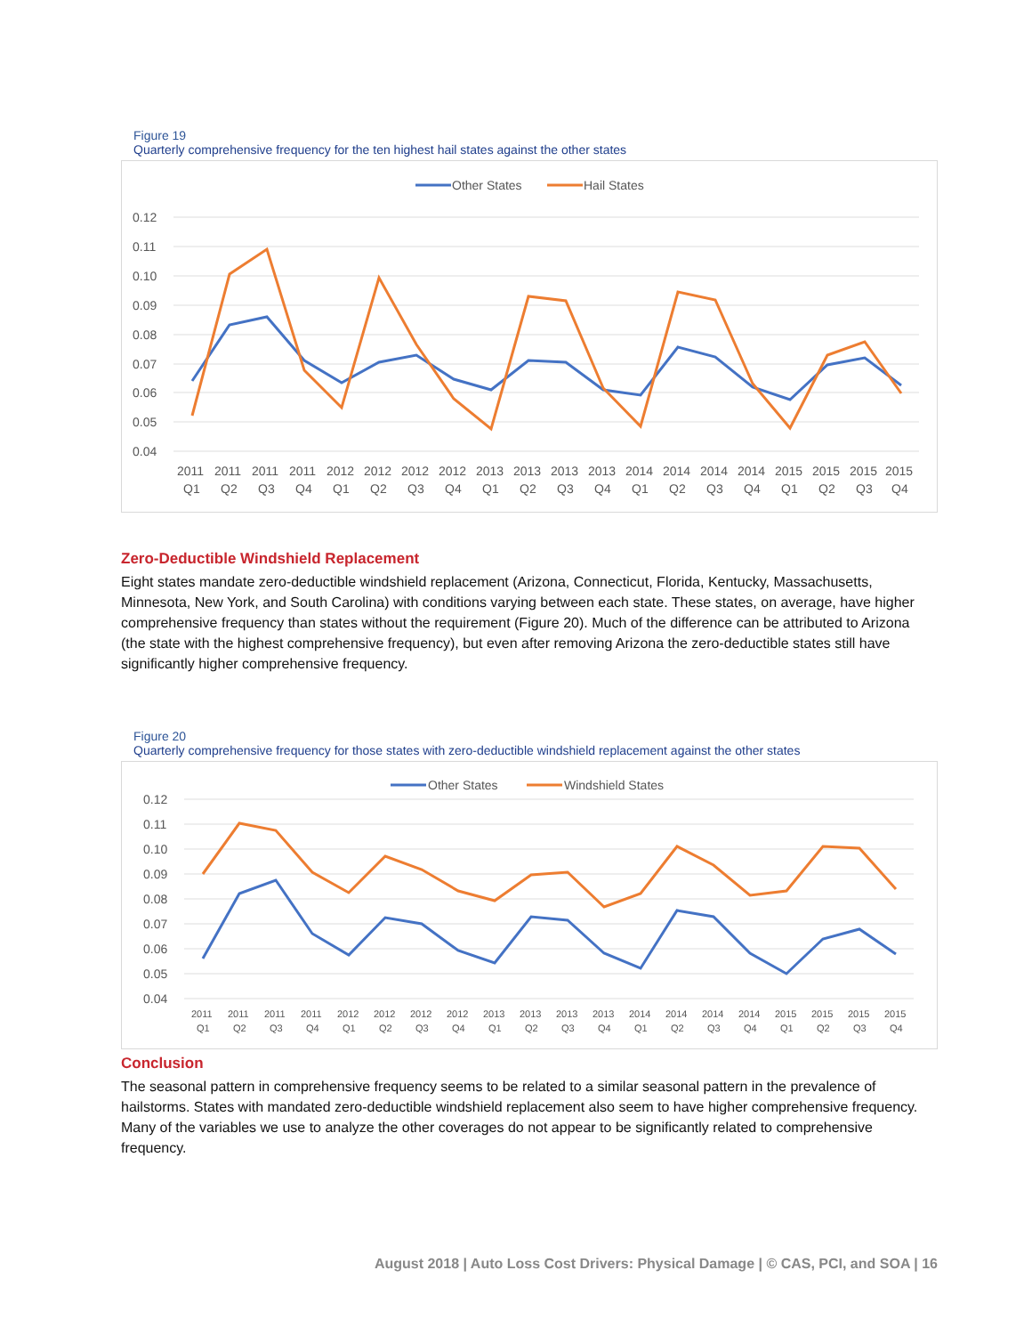Figure 19
Quarterly comprehensive frequency for the ten highest hail states against the other states
Other States
Hail States
0.12
0.11
0.10
0.09
0.08
0.07
0.06
0.05
0.04
2011
2011
2011
2011
2012
2012
2012
2012
2013
2013
2013
2013
2014
2014
2014
2014
2015
2015
2015
2015
Q1
Q2
Q3
Q4
Q1
Q2
Q3
Q4
Q1
Q2
Q3
Q4
Q1
Q2
Q3
Q4
Q1
Q2
Q3
Q4
Zero-Deductible Windshield Replacement
Eight states mandate zero-deductible windshield replacement (Arizona, Connecticut, Florida, Kentucky, Massachusetts, Minnesota, New York, and South Carolina) with conditions varying between each state. These states, on average, have higher comprehensive frequency than states without the requirement (Figure 20). Much of the difference can be attributed to Arizona (the state with the highest comprehensive frequency), but even after removing Arizona the zero-deductible states still have significantly higher comprehensive frequency.
Figure 20
Quarterly comprehensive frequency for those states with zero-deductible windshield replacement against the other states
Other States
Windshield States
0.12
0.11
0.10
0.09
0.08
0.07
0.06
0.05
0.04
2011
2011
2011
2011
2012
2012
2012
2012
2013
2013
2013
2013
2014
2014
2014
2014
2015
2015
2015
2015
Q1
Q2
Q3
Q4
Q1
Q2
Q3
Q4
Q1
Q2
Q3
Q4
Q1
Q2
Q3
Q4
Q1
Q2
Q3
Q4
Conclusion
The seasonal pattern in comprehensive frequency seems to be related to a similar seasonal pattern in the prevalence of hailstorms. States with mandated zero-deductible windshield replacement also seem to have higher comprehensive frequency. Many of the variables we use to analyze the other coverages do not appear to be significantly related to comprehensive frequency.
August 2018 | Auto Loss Cost Drivers: Physical Damage | © CAS, PCI, and SOA | 16